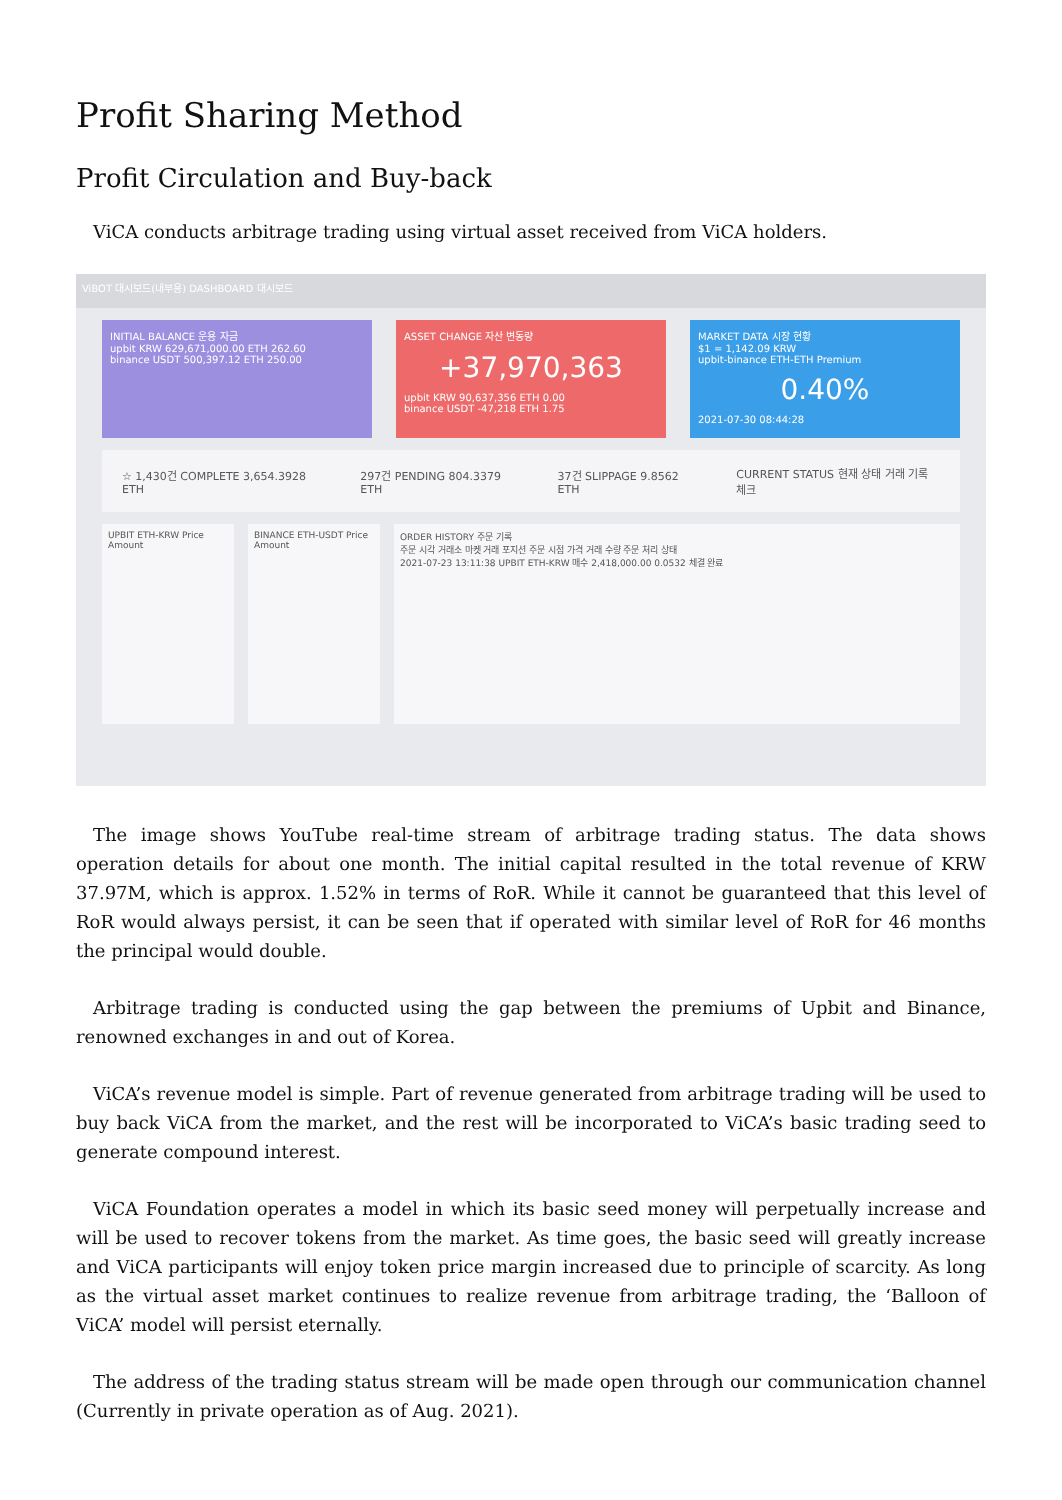Profit Sharing Method
Profit Circulation and Buy-back
ViCA conducts arbitrage trading using virtual asset received from ViCA holders.
ViBOT 대시보드(내부용) DASHBOARD 대시보드
INITIAL BALANCE 운용 자금
upbit KRW 629,671,000.00 ETH 262.60
binance USDT 500,397.12 ETH 250.00
ASSET CHANGE 자산 변동량
+37,970,363
upbit KRW 90,637,356 ETH 0.00
binance USDT -47,218 ETH 1.75
MARKET DATA 시장 현황
$1 = 1,142.09 KRW
upbit-binance ETH-ETH Premium
0.40%
2021-07-30 08:44:28
☆ 1,430건 COMPLETE 3,654.3928 ETH 297건 PENDING 804.3379 ETH 37건 SLIPPAGE 9.8562 ETH CURRENT STATUS 현재 상태 거래 기록 체크
UPBIT ETH-KRW Price Amount
BINANCE ETH-USDT Price Amount
ORDER HISTORY 주문 기록
주문 시각 거래소 마켓 거래 포지션 주문 시점 가격 거래 수량 주문 처리 상태
2021-07-23 13:11:38 UPBIT ETH-KRW 매수 2,418,000.00 0.0532 체결 완료
The image shows YouTube real-time stream of arbitrage trading status. The data shows operation details for about one month. The initial capital resulted in the total revenue of KRW 37.97M, which is approx. 1.52% in terms of RoR. While it cannot be guaranteed that this level of RoR would always persist, it can be seen that if operated with similar level of RoR for 46 months the principal would double.
Arbitrage trading is conducted using the gap between the premiums of Upbit and Binance, renowned exchanges in and out of Korea.
ViCA’s revenue model is simple. Part of revenue generated from arbitrage trading will be used to buy back ViCA from the market, and the rest will be incorporated to ViCA’s basic trading seed to generate compound interest.
ViCA Foundation operates a model in which its basic seed money will perpetually increase and will be used to recover tokens from the market. As time goes, the basic seed will greatly increase and ViCA participants will enjoy token price margin increased due to principle of scarcity. As long as the virtual asset market continues to realize revenue from arbitrage trading, the ‘Balloon of ViCA’ model will persist eternally.
The address of the trading status stream will be made open through our communication channel (Currently in private operation as of Aug. 2021).